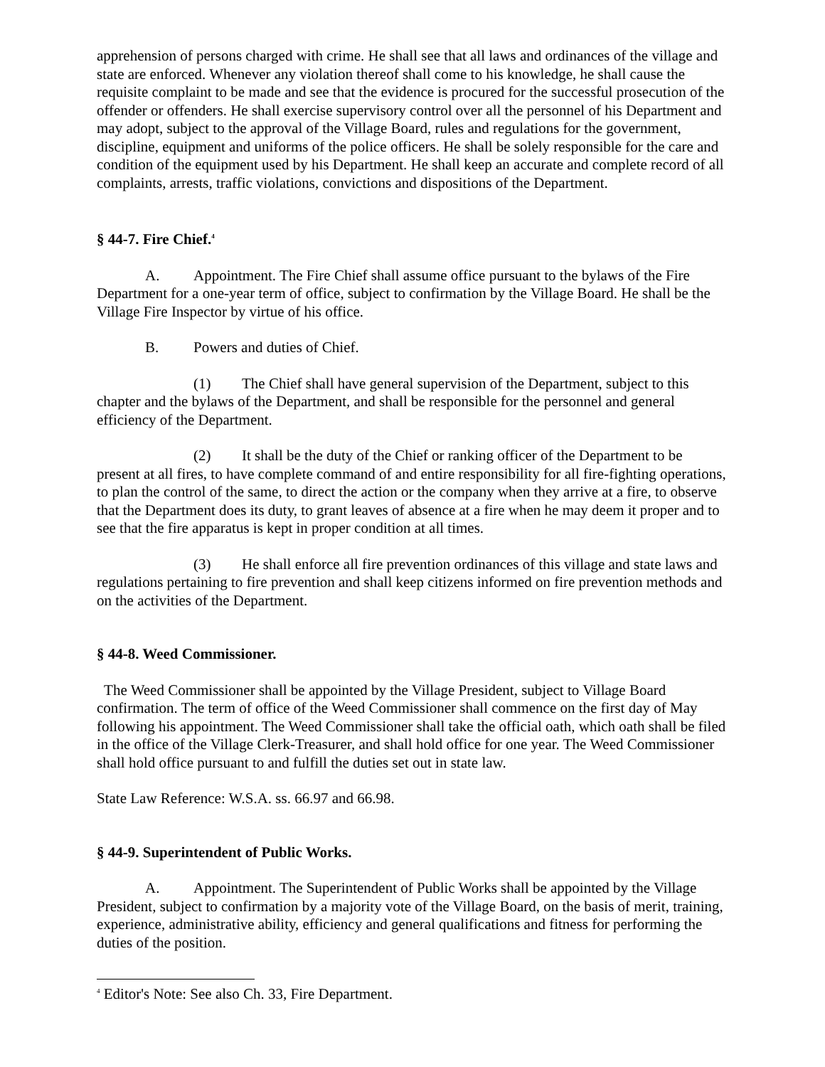apprehension of persons charged with crime. He shall see that all laws and ordinances of the village and state are enforced. Whenever any violation thereof shall come to his knowledge, he shall cause the requisite complaint to be made and see that the evidence is procured for the successful prosecution of the offender or offenders. He shall exercise supervisory control over all the personnel of his Department and may adopt, subject to the approval of the Village Board, rules and regulations for the government, discipline, equipment and uniforms of the police officers. He shall be solely responsible for the care and condition of the equipment used by his Department. He shall keep an accurate and complete record of all complaints, arrests, traffic violations, convictions and dispositions of the Department.
§ 44-7. Fire Chief.<sup>4</sup>
A. Appointment. The Fire Chief shall assume office pursuant to the bylaws of the Fire Department for a one-year term of office, subject to confirmation by the Village Board. He shall be the Village Fire Inspector by virtue of his office.
B. Powers and duties of Chief.
(1) The Chief shall have general supervision of the Department, subject to this chapter and the bylaws of the Department, and shall be responsible for the personnel and general efficiency of the Department.
(2) It shall be the duty of the Chief or ranking officer of the Department to be present at all fires, to have complete command of and entire responsibility for all fire-fighting operations, to plan the control of the same, to direct the action or the company when they arrive at a fire, to observe that the Department does its duty, to grant leaves of absence at a fire when he may deem it proper and to see that the fire apparatus is kept in proper condition at all times.
(3) He shall enforce all fire prevention ordinances of this village and state laws and regulations pertaining to fire prevention and shall keep citizens informed on fire prevention methods and on the activities of the Department.
§ 44-8. Weed Commissioner.
The Weed Commissioner shall be appointed by the Village President, subject to Village Board confirmation. The term of office of the Weed Commissioner shall commence on the first day of May following his appointment. The Weed Commissioner shall take the official oath, which oath shall be filed in the office of the Village Clerk-Treasurer, and shall hold office for one year. The Weed Commissioner shall hold office pursuant to and fulfill the duties set out in state law.
State Law Reference: W.S.A. ss. 66.97 and 66.98.
§ 44-9. Superintendent of Public Works.
A. Appointment. The Superintendent of Public Works shall be appointed by the Village President, subject to confirmation by a majority vote of the Village Board, on the basis of merit, training, experience, administrative ability, efficiency and general qualifications and fitness for performing the duties of the position.
<sup>4</sup> Editor's Note: See also Ch. 33, Fire Department.